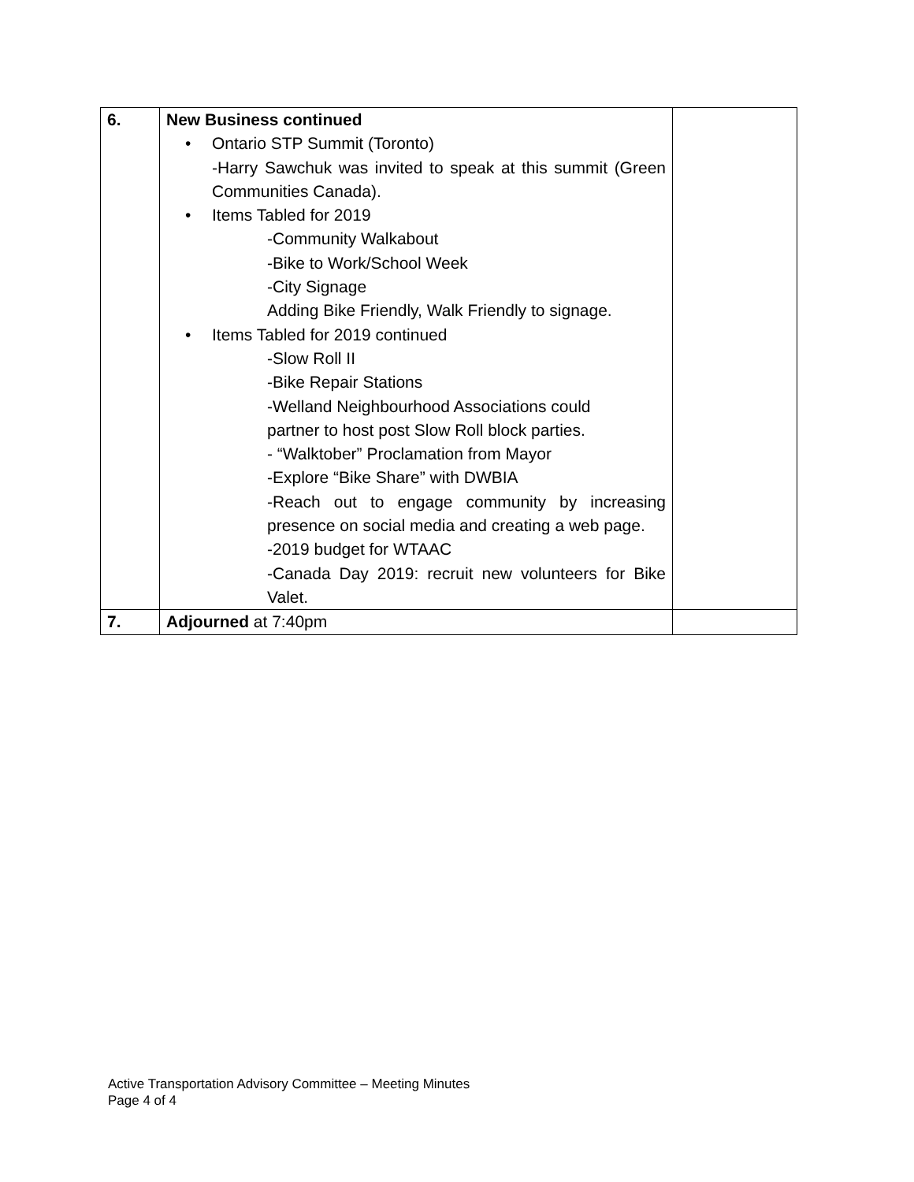| 6. | New Business continued • Ontario STP Summit (Toronto) -Harry Sawchuk was invited to speak at this summit (Green Communities Canada). • Items Tabled for 2019 -Community Walkabout -Bike to Work/School Week -City Signage Adding Bike Friendly, Walk Friendly to signage. • Items Tabled for 2019 continued -Slow Roll II -Bike Repair Stations -Welland Neighbourhood Associations could partner to host post Slow Roll block parties. - “Walktober” Proclamation from Mayor -Explore “Bike Share” with DWBIA -Reach out to engage community by increasing presence on social media and creating a web page. -2019 budget for WTAAC -Canada Day 2019: recruit new volunteers for Bike Valet. | |
| 7. | Adjourned at 7:40pm | |
Active Transportation Advisory Committee – Meeting Minutes
Page 4 of 4